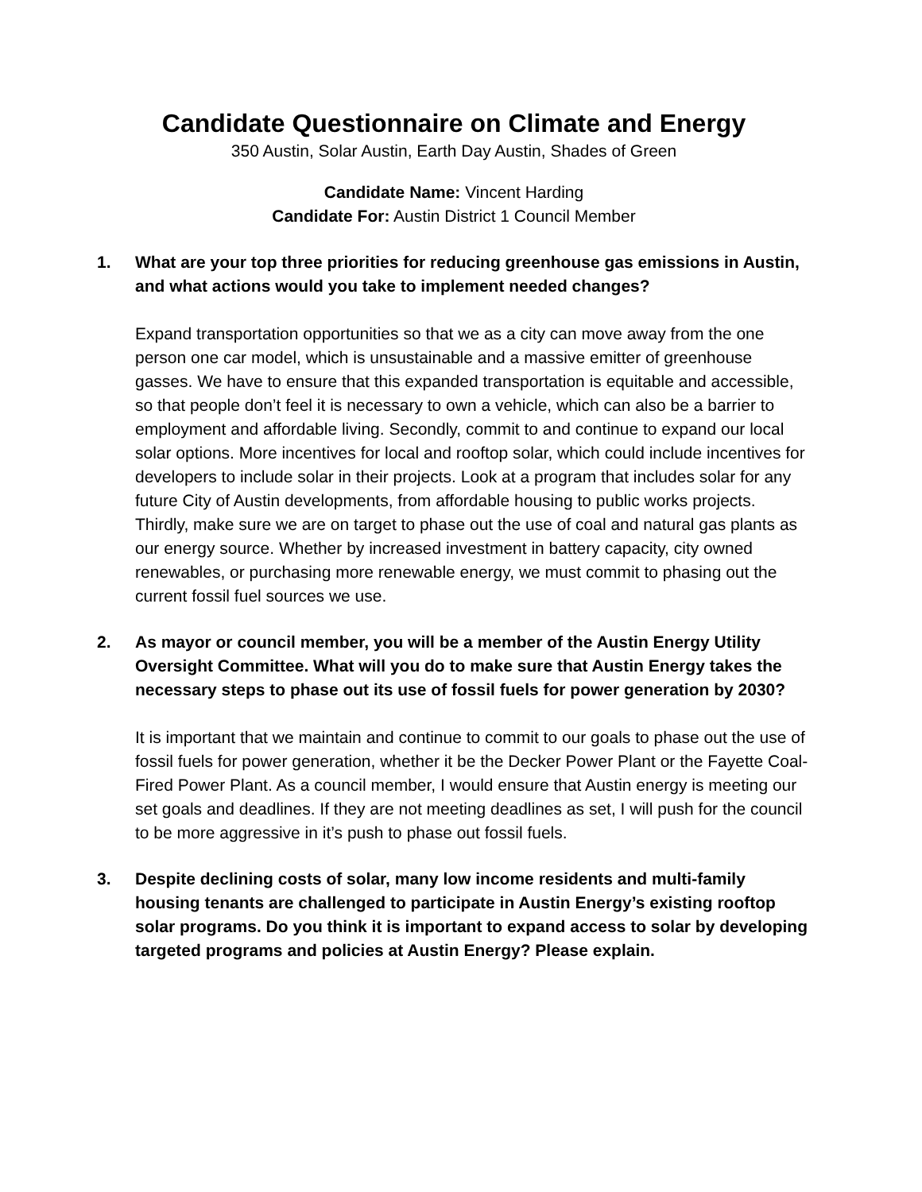Candidate Questionnaire on Climate and Energy
350 Austin, Solar Austin, Earth Day Austin, Shades of Green
Candidate Name: Vincent Harding
Candidate For: Austin District 1 Council Member
1. What are your top three priorities for reducing greenhouse gas emissions in Austin, and what actions would you take to implement needed changes?
Expand transportation opportunities so that we as a city can move away from the one person one car model, which is unsustainable and a massive emitter of greenhouse gasses. We have to ensure that this expanded transportation is equitable and accessible, so that people don’t feel it is necessary to own a vehicle, which can also be a barrier to employment and affordable living. Secondly, commit to and continue to expand our local solar options. More incentives for local and rooftop solar, which could include incentives for developers to include solar in their projects. Look at a program that includes solar for any future City of Austin developments, from affordable housing to public works projects. Thirdly, make sure we are on target to phase out the use of coal and natural gas plants as our energy source. Whether by increased investment in battery capacity, city owned renewables, or purchasing more renewable energy, we must commit to phasing out the current fossil fuel sources we use.
2. As mayor or council member, you will be a member of the Austin Energy Utility Oversight Committee. What will you do to make sure that Austin Energy takes the necessary steps to phase out its use of fossil fuels for power generation by 2030?
It is important that we maintain and continue to commit to our goals to phase out the use of fossil fuels for power generation, whether it be the Decker Power Plant or the Fayette Coal-Fired Power Plant. As a council member, I would ensure that Austin energy is meeting our set goals and deadlines. If they are not meeting deadlines as set, I will push for the council to be more aggressive in it’s push to phase out fossil fuels.
3. Despite declining costs of solar, many low income residents and multi-family housing tenants are challenged to participate in Austin Energy’s existing rooftop solar programs. Do you think it is important to expand access to solar by developing targeted programs and policies at Austin Energy? Please explain.